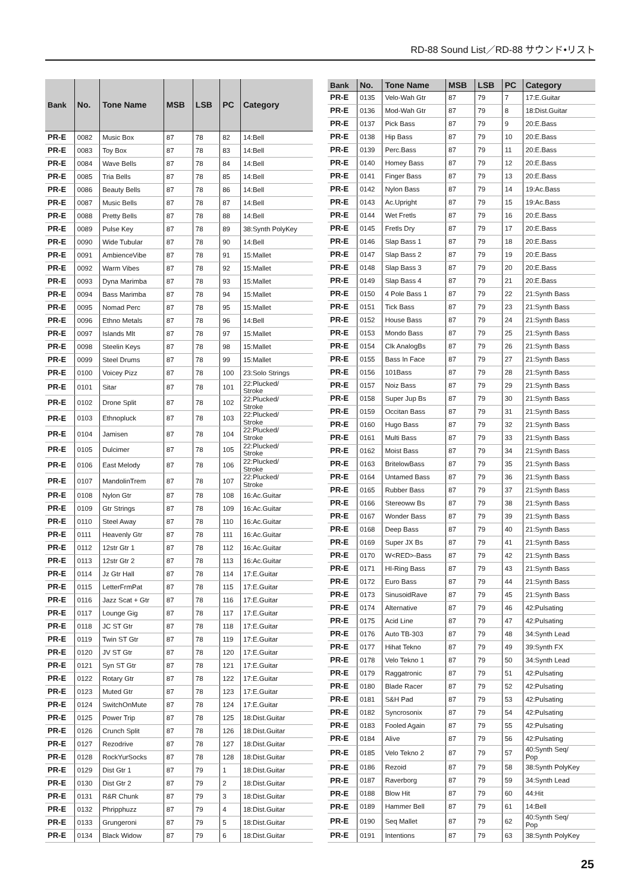RD-88 Sound List／RD-88 サウンド•リスト
| Bank | No. | Tone Name | MSB | LSB | PC | Category |
| --- | --- | --- | --- | --- | --- | --- |
| PR-E | 0082 | Music Box | 87 | 78 | 82 | 14:Bell |
| PR-E | 0083 | Toy Box | 87 | 78 | 83 | 14:Bell |
| PR-E | 0084 | Wave Bells | 87 | 78 | 84 | 14:Bell |
| PR-E | 0085 | Tria Bells | 87 | 78 | 85 | 14:Bell |
| PR-E | 0086 | Beauty Bells | 87 | 78 | 86 | 14:Bell |
| PR-E | 0087 | Music Bells | 87 | 78 | 87 | 14:Bell |
| PR-E | 0088 | Pretty Bells | 87 | 78 | 88 | 14:Bell |
| PR-E | 0089 | Pulse Key | 87 | 78 | 89 | 38:Synth PolyKey |
| PR-E | 0090 | Wide Tubular | 87 | 78 | 90 | 14:Bell |
| PR-E | 0091 | AmbienceVibe | 87 | 78 | 91 | 15:Mallet |
| PR-E | 0092 | Warm Vibes | 87 | 78 | 92 | 15:Mallet |
| PR-E | 0093 | Dyna Marimba | 87 | 78 | 93 | 15:Mallet |
| PR-E | 0094 | Bass Marimba | 87 | 78 | 94 | 15:Mallet |
| PR-E | 0095 | Nomad Perc | 87 | 78 | 95 | 15:Mallet |
| PR-E | 0096 | Ethno Metals | 87 | 78 | 96 | 14:Bell |
| PR-E | 0097 | Islands Mlt | 87 | 78 | 97 | 15:Mallet |
| PR-E | 0098 | Steelin Keys | 87 | 78 | 98 | 15:Mallet |
| PR-E | 0099 | Steel Drums | 87 | 78 | 99 | 15:Mallet |
| PR-E | 0100 | Voicey Pizz | 87 | 78 | 100 | 23:Solo Strings |
| PR-E | 0101 | Sitar | 87 | 78 | 101 | 22:Plucked/ Stroke |
| PR-E | 0102 | Drone Split | 87 | 78 | 102 | 22:Plucked/ Stroke |
| PR-E | 0103 | Ethnopluck | 87 | 78 | 103 | 22:Plucked/ Stroke |
| PR-E | 0104 | Jamisen | 87 | 78 | 104 | 22:Plucked/ Stroke |
| PR-E | 0105 | Dulcimer | 87 | 78 | 105 | 22:Plucked/ Stroke |
| PR-E | 0106 | East Melody | 87 | 78 | 106 | 22:Plucked/ Stroke |
| PR-E | 0107 | MandolinTrem | 87 | 78 | 107 | 22:Plucked/ Stroke |
| PR-E | 0108 | Nylon Gtr | 87 | 78 | 108 | 16:Ac.Guitar |
| PR-E | 0109 | Gtr Strings | 87 | 78 | 109 | 16:Ac.Guitar |
| PR-E | 0110 | Steel Away | 87 | 78 | 110 | 16:Ac.Guitar |
| PR-E | 0111 | Heavenly Gtr | 87 | 78 | 111 | 16:Ac.Guitar |
| PR-E | 0112 | 12str Gtr 1 | 87 | 78 | 112 | 16:Ac.Guitar |
| PR-E | 0113 | 12str Gtr 2 | 87 | 78 | 113 | 16:Ac.Guitar |
| PR-E | 0114 | Jz Gtr Hall | 87 | 78 | 114 | 17:E.Guitar |
| PR-E | 0115 | LetterFrmPat | 87 | 78 | 115 | 17:E.Guitar |
| PR-E | 0116 | Jazz Scat + Gtr | 87 | 78 | 116 | 17:E.Guitar |
| PR-E | 0117 | Lounge Gig | 87 | 78 | 117 | 17:E.Guitar |
| PR-E | 0118 | JC ST Gtr | 87 | 78 | 118 | 17:E.Guitar |
| PR-E | 0119 | Twin ST Gtr | 87 | 78 | 119 | 17:E.Guitar |
| PR-E | 0120 | JV ST Gtr | 87 | 78 | 120 | 17:E.Guitar |
| PR-E | 0121 | Syn ST Gtr | 87 | 78 | 121 | 17:E.Guitar |
| PR-E | 0122 | Rotary Gtr | 87 | 78 | 122 | 17:E.Guitar |
| PR-E | 0123 | Muted Gtr | 87 | 78 | 123 | 17:E.Guitar |
| PR-E | 0124 | SwitchOnMute | 87 | 78 | 124 | 17:E.Guitar |
| PR-E | 0125 | Power Trip | 87 | 78 | 125 | 18:Dist.Guitar |
| PR-E | 0126 | Crunch Split | 87 | 78 | 126 | 18:Dist.Guitar |
| PR-E | 0127 | Rezodrive | 87 | 78 | 127 | 18:Dist.Guitar |
| PR-E | 0128 | RockYurSocks | 87 | 78 | 128 | 18:Dist.Guitar |
| PR-E | 0129 | Dist Gtr 1 | 87 | 79 | 1 | 18:Dist.Guitar |
| PR-E | 0130 | Dist Gtr 2 | 87 | 79 | 2 | 18:Dist.Guitar |
| PR-E | 0131 | R&R Chunk | 87 | 79 | 3 | 18:Dist.Guitar |
| PR-E | 0132 | Phripphuzz | 87 | 79 | 4 | 18:Dist.Guitar |
| PR-E | 0133 | Grungeroni | 87 | 79 | 5 | 18:Dist.Guitar |
| PR-E | 0134 | Black Widow | 87 | 79 | 6 | 18:Dist.Guitar |
| Bank | No. | Tone Name | MSB | LSB | PC | Category |
| --- | --- | --- | --- | --- | --- | --- |
| PR-E | 0135 | Velo-Wah Gtr | 87 | 79 | 7 | 17:E.Guitar |
| PR-E | 0136 | Mod-Wah Gtr | 87 | 79 | 8 | 18:Dist.Guitar |
| PR-E | 0137 | Pick Bass | 87 | 79 | 9 | 20:E.Bass |
| PR-E | 0138 | Hip Bass | 87 | 79 | 10 | 20:E.Bass |
| PR-E | 0139 | Perc.Bass | 87 | 79 | 11 | 20:E.Bass |
| PR-E | 0140 | Homey Bass | 87 | 79 | 12 | 20:E.Bass |
| PR-E | 0141 | Finger Bass | 87 | 79 | 13 | 20:E.Bass |
| PR-E | 0142 | Nylon Bass | 87 | 79 | 14 | 19:Ac.Bass |
| PR-E | 0143 | Ac.Upright | 87 | 79 | 15 | 19:Ac.Bass |
| PR-E | 0144 | Wet Fretls | 87 | 79 | 16 | 20:E.Bass |
| PR-E | 0145 | Fretls Dry | 87 | 79 | 17 | 20:E.Bass |
| PR-E | 0146 | Slap Bass 1 | 87 | 79 | 18 | 20:E.Bass |
| PR-E | 0147 | Slap Bass 2 | 87 | 79 | 19 | 20:E.Bass |
| PR-E | 0148 | Slap Bass 3 | 87 | 79 | 20 | 20:E.Bass |
| PR-E | 0149 | Slap Bass 4 | 87 | 79 | 21 | 20:E.Bass |
| PR-E | 0150 | 4 Pole Bass 1 | 87 | 79 | 22 | 21:Synth Bass |
| PR-E | 0151 | Tick Bass | 87 | 79 | 23 | 21:Synth Bass |
| PR-E | 0152 | House Bass | 87 | 79 | 24 | 21:Synth Bass |
| PR-E | 0153 | Mondo Bass | 87 | 79 | 25 | 21:Synth Bass |
| PR-E | 0154 | Clk AnalogBs | 87 | 79 | 26 | 21:Synth Bass |
| PR-E | 0155 | Bass In Face | 87 | 79 | 27 | 21:Synth Bass |
| PR-E | 0156 | 101Bass | 87 | 79 | 28 | 21:Synth Bass |
| PR-E | 0157 | Noiz Bass | 87 | 79 | 29 | 21:Synth Bass |
| PR-E | 0158 | Super Jup Bs | 87 | 79 | 30 | 21:Synth Bass |
| PR-E | 0159 | Occitan Bass | 87 | 79 | 31 | 21:Synth Bass |
| PR-E | 0160 | Hugo Bass | 87 | 79 | 32 | 21:Synth Bass |
| PR-E | 0161 | Multi Bass | 87 | 79 | 33 | 21:Synth Bass |
| PR-E | 0162 | Moist Bass | 87 | 79 | 34 | 21:Synth Bass |
| PR-E | 0163 | BritelowBass | 87 | 79 | 35 | 21:Synth Bass |
| PR-E | 0164 | Untamed Bass | 87 | 79 | 36 | 21:Synth Bass |
| PR-E | 0165 | Rubber Bass | 87 | 79 | 37 | 21:Synth Bass |
| PR-E | 0166 | Stereoww Bs | 87 | 79 | 38 | 21:Synth Bass |
| PR-E | 0167 | Wonder Bass | 87 | 79 | 39 | 21:Synth Bass |
| PR-E | 0168 | Deep Bass | 87 | 79 | 40 | 21:Synth Bass |
| PR-E | 0169 | Super JX Bs | 87 | 79 | 41 | 21:Synth Bass |
| PR-E | 0170 | W<RED>-Bass | 87 | 79 | 42 | 21:Synth Bass |
| PR-E | 0171 | HI-Ring Bass | 87 | 79 | 43 | 21:Synth Bass |
| PR-E | 0172 | Euro Bass | 87 | 79 | 44 | 21:Synth Bass |
| PR-E | 0173 | SinusoidRave | 87 | 79 | 45 | 21:Synth Bass |
| PR-E | 0174 | Alternative | 87 | 79 | 46 | 42:Pulsating |
| PR-E | 0175 | Acid Line | 87 | 79 | 47 | 42:Pulsating |
| PR-E | 0176 | Auto TB-303 | 87 | 79 | 48 | 34:Synth Lead |
| PR-E | 0177 | Hihat Tekno | 87 | 79 | 49 | 39:Synth FX |
| PR-E | 0178 | Velo Tekno 1 | 87 | 79 | 50 | 34:Synth Lead |
| PR-E | 0179 | Raggatronic | 87 | 79 | 51 | 42:Pulsating |
| PR-E | 0180 | Blade Racer | 87 | 79 | 52 | 42:Pulsating |
| PR-E | 0181 | S&H Pad | 87 | 79 | 53 | 42:Pulsating |
| PR-E | 0182 | Syncrosonix | 87 | 79 | 54 | 42:Pulsating |
| PR-E | 0183 | Fooled Again | 87 | 79 | 55 | 42:Pulsating |
| PR-E | 0184 | Alive | 87 | 79 | 56 | 42:Pulsating |
| PR-E | 0185 | Velo Tekno 2 | 87 | 79 | 57 | 40:Synth Seq/ Pop |
| PR-E | 0186 | Rezoid | 87 | 79 | 58 | 38:Synth PolyKey |
| PR-E | 0187 | Raverborg | 87 | 79 | 59 | 34:Synth Lead |
| PR-E | 0188 | Blow Hit | 87 | 79 | 60 | 44:Hit |
| PR-E | 0189 | Hammer Bell | 87 | 79 | 61 | 14:Bell |
| PR-E | 0190 | Seq Mallet | 87 | 79 | 62 | 40:Synth Seq/ Pop |
| PR-E | 0191 | Intentions | 87 | 79 | 63 | 38:Synth PolyKey |
25